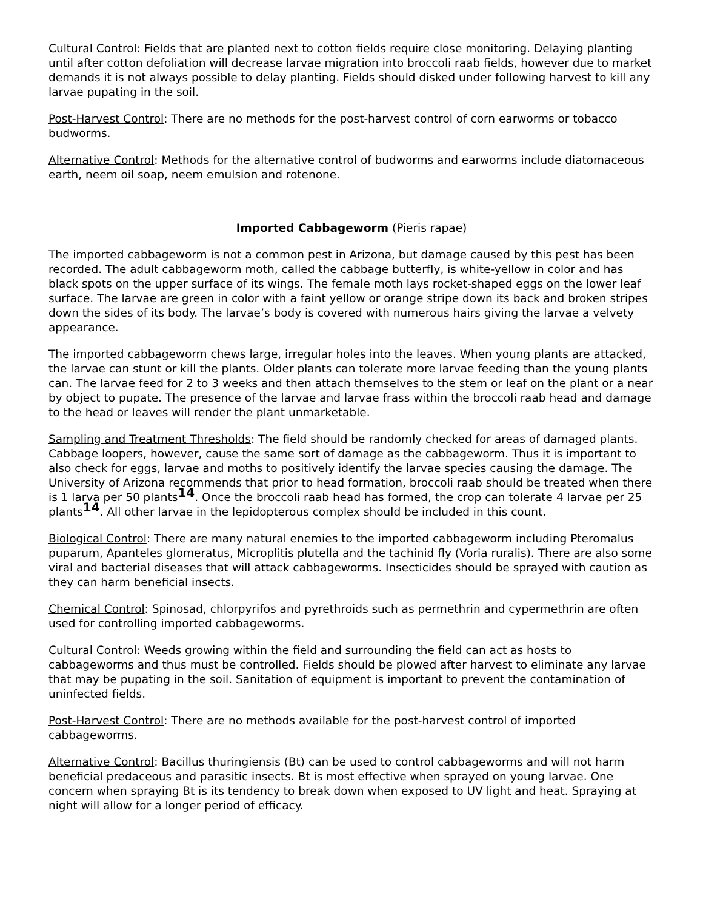Cultural Control: Fields that are planted next to cotton fields require close monitoring. Delaying planting until after cotton defoliation will decrease larvae migration into broccoli raab fields, however due to market demands it is not always possible to delay planting. Fields should disked under following harvest to kill any larvae pupating in the soil.
Post-Harvest Control: There are no methods for the post-harvest control of corn earworms or tobacco budworms.
Alternative Control: Methods for the alternative control of budworms and earworms include diatomaceous earth, neem oil soap, neem emulsion and rotenone.
Imported Cabbageworm (Pieris rapae)
The imported cabbageworm is not a common pest in Arizona, but damage caused by this pest has been recorded. The adult cabbageworm moth, called the cabbage butterfly, is white-yellow in color and has black spots on the upper surface of its wings. The female moth lays rocket-shaped eggs on the lower leaf surface. The larvae are green in color with a faint yellow or orange stripe down its back and broken stripes down the sides of its body. The larvae’s body is covered with numerous hairs giving the larvae a velvety appearance.
The imported cabbageworm chews large, irregular holes into the leaves. When young plants are attacked, the larvae can stunt or kill the plants. Older plants can tolerate more larvae feeding than the young plants can. The larvae feed for 2 to 3 weeks and then attach themselves to the stem or leaf on the plant or a near by object to pupate. The presence of the larvae and larvae frass within the broccoli raab head and damage to the head or leaves will render the plant unmarketable.
Sampling and Treatment Thresholds: The field should be randomly checked for areas of damaged plants. Cabbage loopers, however, cause the same sort of damage as the cabbageworm. Thus it is important to also check for eggs, larvae and moths to positively identify the larvae species causing the damage. The University of Arizona recommends that prior to head formation, broccoli raab should be treated when there is 1 larva per 50 plants<sup>14</sup>. Once the broccoli raab head has formed, the crop can tolerate 4 larvae per 25 plants<sup>14</sup>. All other larvae in the lepidopterous complex should be included in this count.
Biological Control: There are many natural enemies to the imported cabbageworm including Pteromalus puparum, Apanteles glomeratus, Microplitis plutella and the tachinid fly (Voria ruralis). There are also some viral and bacterial diseases that will attack cabbageworms. Insecticides should be sprayed with caution as they can harm beneficial insects.
Chemical Control: Spinosad, chlorpyrifos and pyrethroids such as permethrin and cypermethrin are often used for controlling imported cabbageworms.
Cultural Control: Weeds growing within the field and surrounding the field can act as hosts to cabbageworms and thus must be controlled. Fields should be plowed after harvest to eliminate any larvae that may be pupating in the soil. Sanitation of equipment is important to prevent the contamination of uninfected fields.
Post-Harvest Control: There are no methods available for the post-harvest control of imported cabbageworms.
Alternative Control: Bacillus thuringiensis (Bt) can be used to control cabbageworms and will not harm beneficial predaceous and parasitic insects. Bt is most effective when sprayed on young larvae. One concern when spraying Bt is its tendency to break down when exposed to UV light and heat. Spraying at night will allow for a longer period of efficacy.